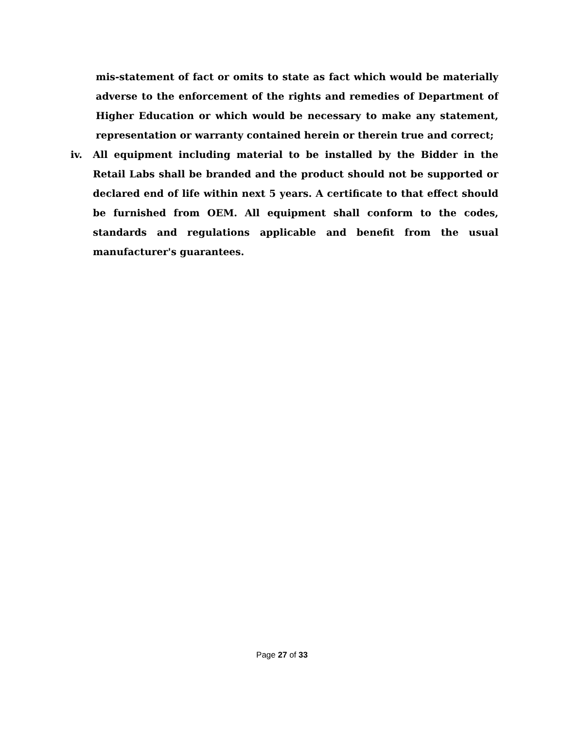mis-statement of fact or omits to state as fact which would be materially adverse to the enforcement of the rights and remedies of Department of Higher Education or which would be necessary to make any statement, representation or warranty contained herein or therein true and correct;
iv. All equipment including material to be installed by the Bidder in the Retail Labs shall be branded and the product should not be supported or declared end of life within next 5 years. A certificate to that effect should be furnished from OEM. All equipment shall conform to the codes, standards and regulations applicable and benefit from the usual manufacturer's guarantees.
Page 27 of 33